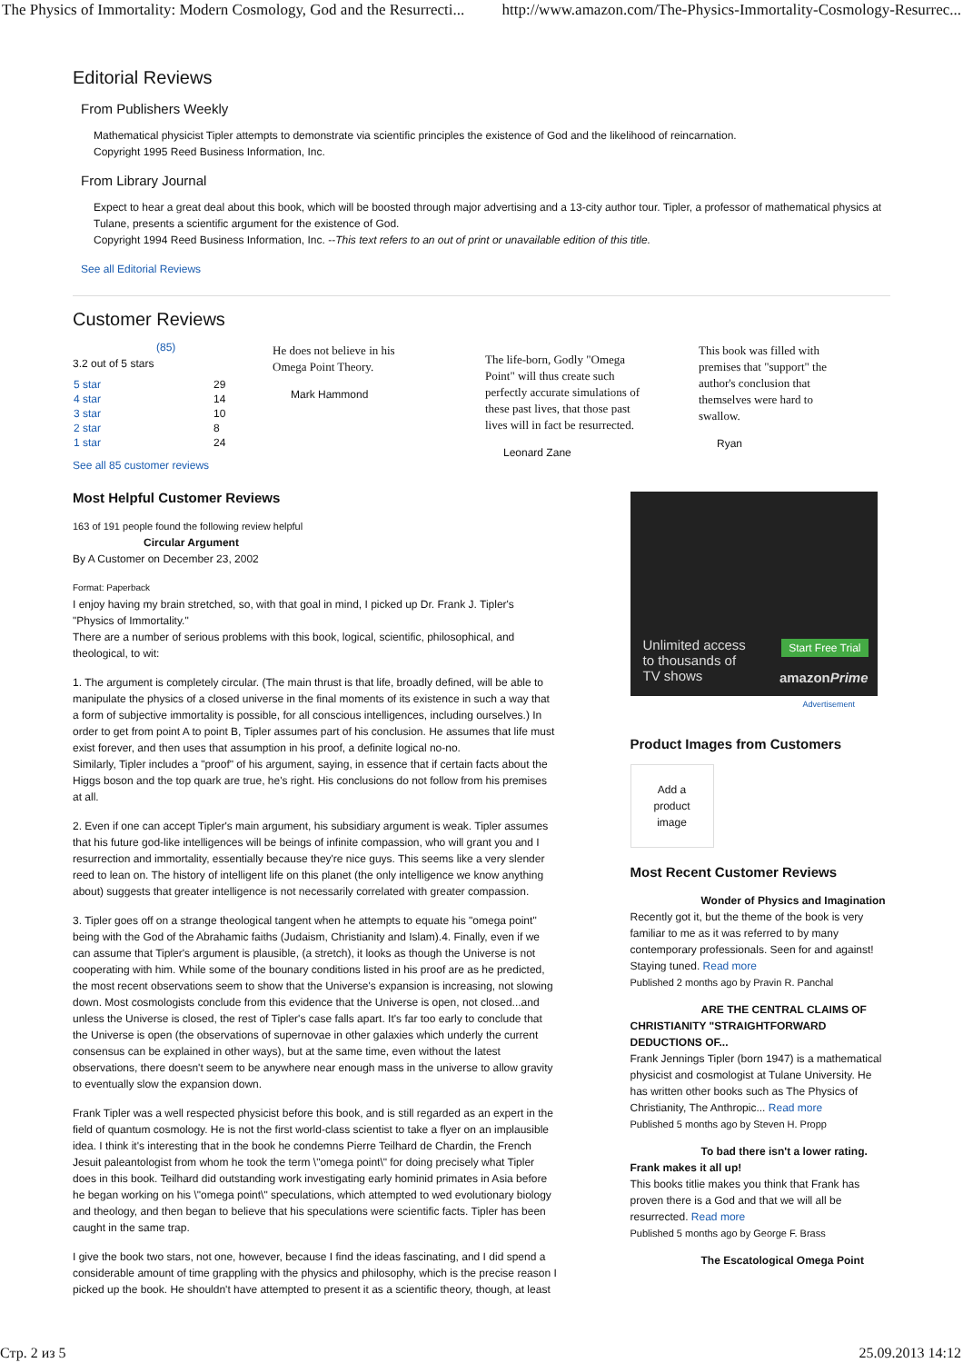The Physics of Immortality: Modern Cosmology, God and the Resurrecti... http://www.amazon.com/The-Physics-Immortality-Cosmology-Resurrec...
Editorial Reviews
From Publishers Weekly
Mathematical physicist Tipler attempts to demonstrate via scientific principles the existence of God and the likelihood of reincarnation.
Copyright 1995 Reed Business Information, Inc.
From Library Journal
Expect to hear a great deal about this book, which will be boosted through major advertising and a 13-city author tour. Tipler, a professor of mathematical physics at Tulane, presents a scientific argument for the existence of God.
Copyright 1994 Reed Business Information, Inc. --This text refers to an out of print or unavailable edition of this title.
See all Editorial Reviews
Customer Reviews
(85)
3.2 out of 5 stars
| 5 star | | 29 |
| 4 star | | 14 |
| 3 star | | 10 |
| 2 star | | 8 |
| 1 star | | 24 |
See all 85 customer reviews
He does not believe in his Omega Point Theory.
Mark Hammond
The life-born, Godly "Omega Point" will thus create such perfectly accurate simulations of these past lives, that those past lives will in fact be resurrected.
Leonard Zane
This book was filled with premises that "support" the author's conclusion that themselves were hard to swallow.
Ryan
Most Helpful Customer Reviews
163 of 191 people found the following review helpful
Circular Argument
By A Customer on December 23, 2002
Format: Paperback
I enjoy having my brain stretched, so, with that goal in mind, I picked up Dr. Frank J. Tipler's "Physics of Immortality."
There are a number of serious problems with this book, logical, scientific, philosophical, and theological, to wit:
1. The argument is completely circular. (The main thrust is that life, broadly defined, will be able to manipulate the physics of a closed universe in the final moments of its existence in such a way that a form of subjective immortality is possible, for all conscious intelligences, including ourselves.) In order to get from point A to point B, Tipler assumes part of his conclusion. He assumes that life must exist forever, and then uses that assumption in his proof, a definite logical no-no.
Similarly, Tipler includes a "proof" of his argument, saying, in essence that if certain facts about the Higgs boson and the top quark are true, he's right. His conclusions do not follow from his premises at all.
2. Even if one can accept Tipler's main argument, his subsidiary argument is weak. Tipler assumes that his future god-like intelligences will be beings of infinite compassion, who will grant you and I resurrection and immortality, essentially because they're nice guys. This seems like a very slender reed to lean on. The history of intelligent life on this planet (the only intelligence we know anything about) suggests that greater intelligence is not necessarily correlated with greater compassion.
3. Tipler goes off on a strange theological tangent when he attempts to equate his "omega point" being with the God of the Abrahamic faiths (Judaism, Christianity and Islam).4. Finally, even if we can assume that Tipler's argument is plausible, (a stretch), it looks as though the Universe is not cooperating with him. While some of the bounary conditions listed in his proof are as he predicted, the most recent observations seem to show that the Universe's expansion is increasing, not slowing down. Most cosmologists conclude from this evidence that the Universe is open, not closed...and unless the Universe is closed, the rest of Tipler's case falls apart. It's far too early to conclude that the Universe is open (the observations of supernovae in other galaxies which underly the current consensus can be explained in other ways), but at the same time, even without the latest observations, there doesn't seem to be anywhere near enough mass in the universe to allow gravity to eventually slow the expansion down.
Frank Tipler was a well respected physicist before this book, and is still regarded as an expert in the field of quantum cosmology. He is not the first world-class scientist to take a flyer on an implausible idea. I think it's interesting that in the book he condemns Pierre Teilhard de Chardin, the French Jesuit paleantologist from whom he took the term \"omega point\" for doing precisely what Tipler does in this book. Teilhard did outstanding work investigating early hominid primates in Asia before he began working on his \"omega point\" speculations, which attempted to wed evolutionary biology and theology, and then began to believe that his speculations were scientific facts. Tipler has been caught in the same trap.
I give the book two stars, not one, however, because I find the ideas fascinating, and I did spend a considerable amount of time grappling with the physics and philosophy, which is the precise reason I picked up the book. He shouldn't have attempted to present it as a scientific theory, though, at least
Unlimited access
to thousands of
TV shows
Start Free Trial
amazonPrime
Advertisement
Product Images from Customers
Add a
product
image
Most Recent Customer Reviews
Wonder of Physics and Imagination
Recently got it, but the theme of the book is very familiar to me as it was referred to by many contemporary professionals. Seen for and against! Staying tuned. Read more
Published 2 months ago by Pravin R. Panchal
ARE THE CENTRAL CLAIMS OF
CHRISTIANITY "STRAIGHTFORWARD DEDUCTIONS OF...
Frank Jennings Tipler (born 1947) is a mathematical physicist and cosmologist at Tulane University. He has written other books such as The Physics of Christianity, The Anthropic... Read more
Published 5 months ago by Steven H. Propp
To bad there isn't a lower rating.
Frank makes it all up!
This books titlie makes you think that Frank has proven there is a God and that we will all be resurrected. Read more
Published 5 months ago by George F. Brass
The Escatological Omega Point
Стр. 2 из 5 25.09.2013 14:12